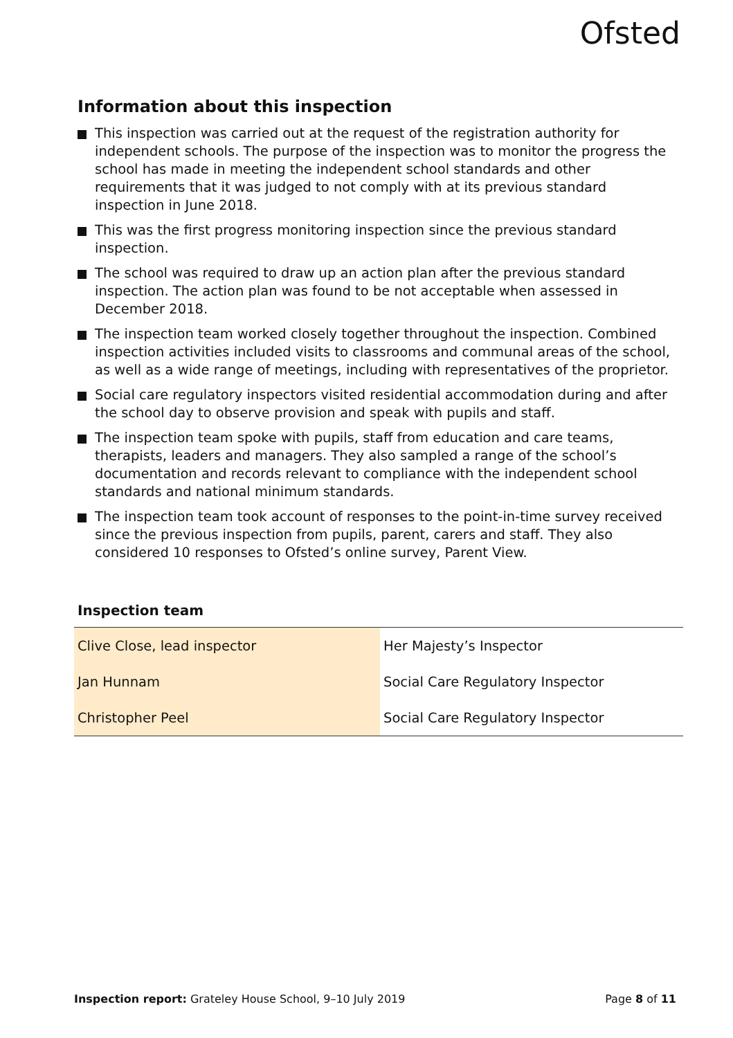Ofsted
Information about this inspection
This inspection was carried out at the request of the registration authority for independent schools. The purpose of the inspection was to monitor the progress the school has made in meeting the independent school standards and other requirements that it was judged to not comply with at its previous standard inspection in June 2018.
This was the first progress monitoring inspection since the previous standard inspection.
The school was required to draw up an action plan after the previous standard inspection. The action plan was found to be not acceptable when assessed in December 2018.
The inspection team worked closely together throughout the inspection. Combined inspection activities included visits to classrooms and communal areas of the school, as well as a wide range of meetings, including with representatives of the proprietor.
Social care regulatory inspectors visited residential accommodation during and after the school day to observe provision and speak with pupils and staff.
The inspection team spoke with pupils, staff from education and care teams, therapists, leaders and managers. They also sampled a range of the school’s documentation and records relevant to compliance with the independent school standards and national minimum standards.
The inspection team took account of responses to the point-in-time survey received since the previous inspection from pupils, parent, carers and staff. They also considered 10 responses to Ofsted’s online survey, Parent View.
Inspection team
| Clive Close, lead inspector | Her Majesty’s Inspector |
| Jan Hunnam | Social Care Regulatory Inspector |
| Christopher Peel | Social Care Regulatory Inspector |
Inspection report: Grateley House School, 9–10 July 2019
Page 8 of 11